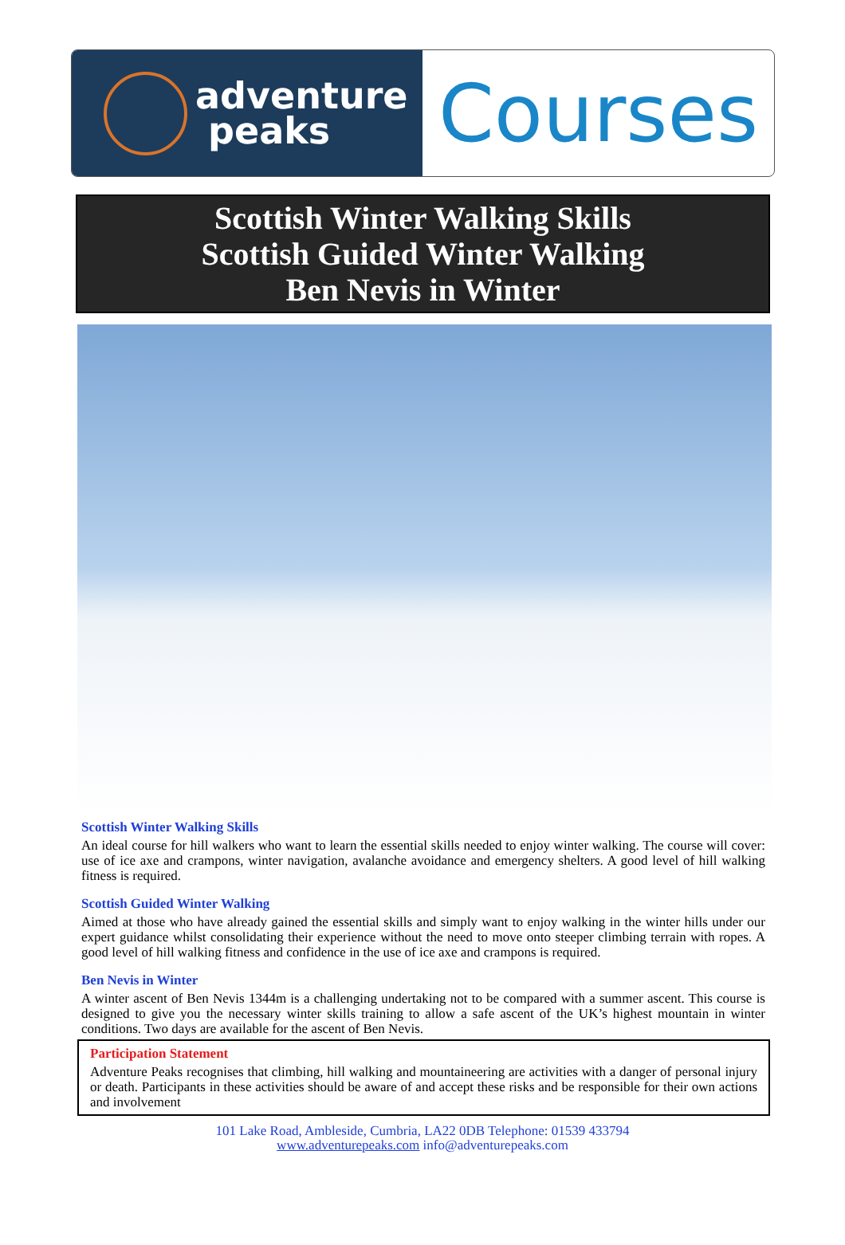adventure
peaks
Courses
Scottish Winter Walking Skills
Scottish Guided Winter Walking
Ben Nevis in Winter
Scottish Winter Walking Skills
An ideal course for hill walkers who want to learn the essential skills needed to enjoy winter walking. The course will cover: use of ice axe and crampons, winter navigation, avalanche avoidance and emergency shelters. A good level of hill walking fitness is required.
Scottish Guided Winter Walking
Aimed at those who have already gained the essential skills and simply want to enjoy walking in the winter hills under our expert guidance whilst consolidating their experience without the need to move onto steeper climbing terrain with ropes. A good level of hill walking fitness and confidence in the use of ice axe and crampons is required.
Ben Nevis in Winter
A winter ascent of Ben Nevis 1344m is a challenging undertaking not to be compared with a summer ascent. This course is designed to give you the necessary winter skills training to allow a safe ascent of the UK’s highest mountain in winter conditions. Two days are available for the ascent of Ben Nevis.
Participation Statement
Adventure Peaks recognises that climbing, hill walking and mountaineering are activities with a danger of personal injury or death. Participants in these activities should be aware of and accept these risks and be responsible for their own actions and involvement
101 Lake Road, Ambleside, Cumbria, LA22 0DB Telephone: 01539 433794
www.adventurepeaks.com info@adventurepeaks.com